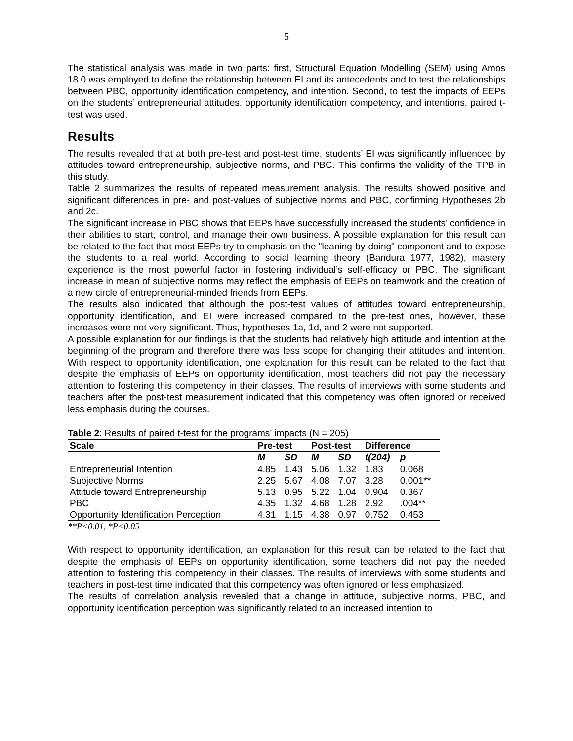5
The statistical analysis was made in two parts: first, Structural Equation Modelling (SEM) using Amos 18.0 was employed to define the relationship between EI and its antecedents and to test the relationships between PBC, opportunity identification competency, and intention. Second, to test the impacts of EEPs on the students’ entrepreneurial attitudes, opportunity identification competency, and intentions, paired t-test was used.
Results
The results revealed that at both pre-test and post-test time, students’ EI was significantly influenced by attitudes toward entrepreneurship, subjective norms, and PBC. This confirms the validity of the TPB in this study.
Table 2 summarizes the results of repeated measurement analysis. The results showed positive and significant differences in pre- and post-values of subjective norms and PBC, confirming Hypotheses 2b and 2c.
The significant increase in PBC shows that EEPs have successfully increased the students’ confidence in their abilities to start, control, and manage their own business. A possible explanation for this result can be related to the fact that most EEPs try to emphasis on the "leaning-by-doing" component and to expose the students to a real world. According to social learning theory (Bandura 1977, 1982), mastery experience is the most powerful factor in fostering individual’s self-efficacy or PBC. The significant increase in mean of subjective norms may reflect the emphasis of EEPs on teamwork and the creation of a new circle of entrepreneurial-minded friends from EEPs.
The results also indicated that although the post-test values of attitudes toward entrepreneurship, opportunity identification, and EI were increased compared to the pre-test ones, however, these increases were not very significant. Thus, hypotheses 1a, 1d, and 2 were not supported.
A possible explanation for our findings is that the students had relatively high attitude and intention at the beginning of the program and therefore there was less scope for changing their attitudes and intention. With respect to opportunity identification, one explanation for this result can be related to the fact that despite the emphasis of EEPs on opportunity identification, most teachers did not pay the necessary attention to fostering this competency in their classes. The results of interviews with some students and teachers after the post-test measurement indicated that this competency was often ignored or received less emphasis during the courses.
Table 2: Results of paired t-test for the programs’ impacts (N = 205)
| Scale | Pre-test | | Post-test | | Difference | |
| --- | --- | --- | --- | --- | --- | --- |
| | M | SD | M | SD | t(204) | p |
| Entrepreneurial Intention | 4.85 | 1.43 | 5.06 | 1.32 | 1.83 | 0.068 |
| Subjective Norms | 2.25 | 5.67 | 4.08 | 7.07 | 3.28 | 0.001** |
| Attitude toward Entrepreneurship | 5.13 | 0.95 | 5.22 | 1.04 | 0.904 | 0.367 |
| PBC | 4.35 | 1.32 | 4.68 | 1.28 | 2.92 | .004** |
| Opportunity Identification Perception | 4.31 | 1.15 | 4.38 | 0.97 | 0.752 | 0.453 |
**P<0.01, *P<0.05
With respect to opportunity identification, an explanation for this result can be related to the fact that despite the emphasis of EEPs on opportunity identification, some teachers did not pay the needed attention to fostering this competency in their classes. The results of interviews with some students and teachers in post-test time indicated that this competency was often ignored or less emphasized.
The results of correlation analysis revealed that a change in attitude, subjective norms, PBC, and opportunity identification perception was significantly related to an increased intention to